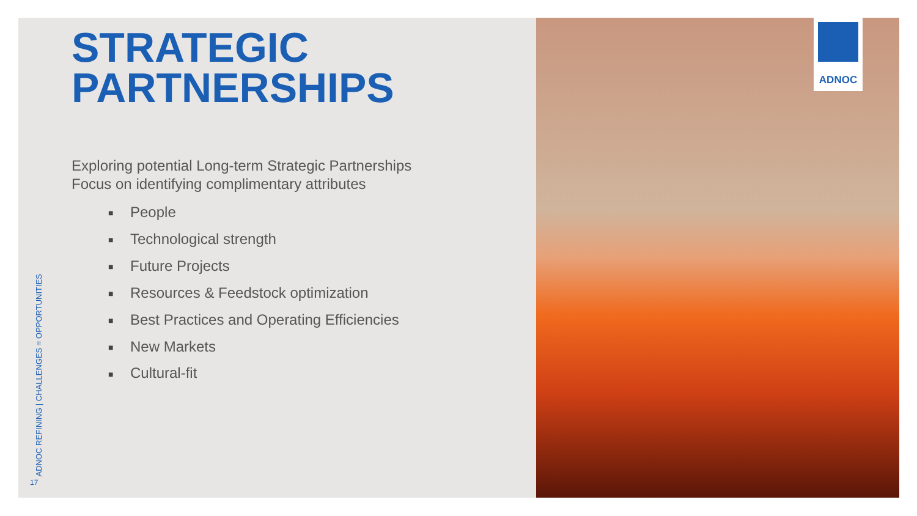STRATEGIC
PARTNERSHIPS
Exploring potential Long-term Strategic Partnerships
Focus on identifying complimentary attributes
■ People
■ Technological strength
■ Future Projects
■ Resources & Feedstock optimization
■ Best Practices and Operating Efficiencies
■ New Markets
■ Cultural-fit
ADNOC REFINING | CHALLENGES = OPPORTUNITIES
17
ADNOC